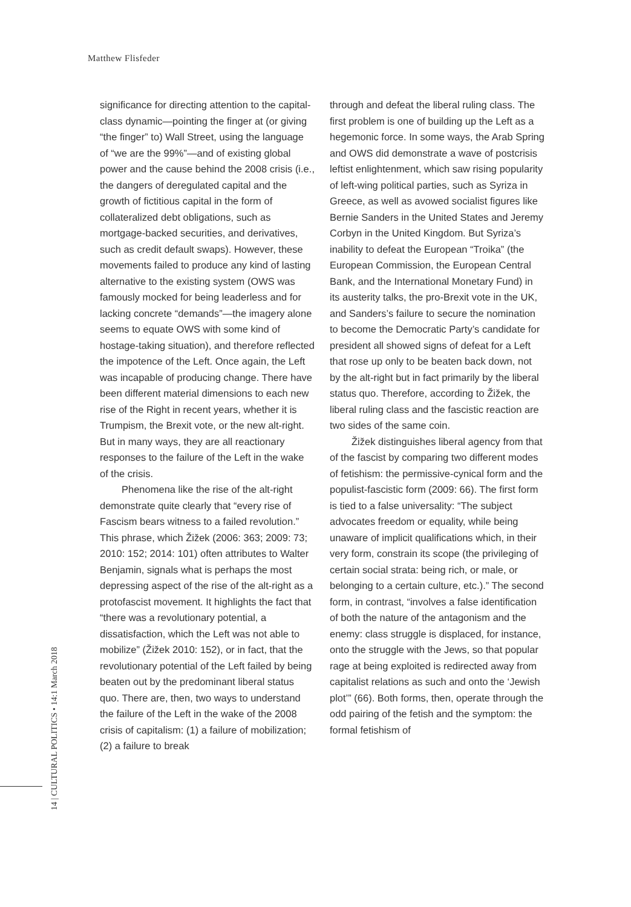Matthew Flisfeder
significance for directing attention to the capital-class dynamic—pointing the finger at (or giving “the finger” to) Wall Street, using the language of “we are the 99%”—and of existing global power and the cause behind the 2008 crisis (i.e., the dangers of deregulated capital and the growth of fictitious capital in the form of collateralized debt obligations, such as mortgage-backed securities, and derivatives, such as credit default swaps). However, these movements failed to produce any kind of lasting alternative to the existing system (OWS was famously mocked for being leaderless and for lacking concrete “demands”—the imagery alone seems to equate OWS with some kind of hostage-taking situation), and therefore reflected the impotence of the Left. Once again, the Left was incapable of producing change. There have been different material dimensions to each new rise of the Right in recent years, whether it is Trumpism, the Brexit vote, or the new alt-right. But in many ways, they are all reactionary responses to the failure of the Left in the wake of the crisis.
Phenomena like the rise of the alt-right demonstrate quite clearly that “every rise of Fascism bears witness to a failed revolution.” This phrase, which Žižek (2006: 363; 2009: 73; 2010: 152; 2014: 101) often attributes to Walter Benjamin, signals what is perhaps the most depressing aspect of the rise of the alt-right as a protofascist movement. It highlights the fact that “there was a revolutionary potential, a dissatisfaction, which the Left was not able to mobilize” (Žižek 2010: 152), or in fact, that the revolutionary potential of the Left failed by being beaten out by the predominant liberal status quo. There are, then, two ways to understand the failure of the Left in the wake of the 2008 crisis of capitalism: (1) a failure of mobilization; (2) a failure to break
through and defeat the liberal ruling class. The first problem is one of building up the Left as a hegemonic force. In some ways, the Arab Spring and OWS did demonstrate a wave of postcrisis leftist enlightenment, which saw rising popularity of left-wing political parties, such as Syriza in Greece, as well as avowed socialist figures like Bernie Sanders in the United States and Jeremy Corbyn in the United Kingdom. But Syriza’s inability to defeat the European “Troika” (the European Commission, the European Central Bank, and the International Monetary Fund) in its austerity talks, the pro-Brexit vote in the UK, and Sanders’s failure to secure the nomination to become the Democratic Party’s candidate for president all showed signs of defeat for a Left that rose up only to be beaten back down, not by the alt-right but in fact primarily by the liberal status quo. Therefore, according to Žižek, the liberal ruling class and the fascistic reaction are two sides of the same coin.
Žižek distinguishes liberal agency from that of the fascist by comparing two different modes of fetishism: the permissive-cynical form and the populist-fascistic form (2009: 66). The first form is tied to a false universality: “The subject advocates freedom or equality, while being unaware of implicit qualifications which, in their very form, constrain its scope (the privileging of certain social strata: being rich, or male, or belonging to a certain culture, etc.).” The second form, in contrast, “involves a false identification of both the nature of the antagonism and the enemy: class struggle is displaced, for instance, onto the struggle with the Jews, so that popular rage at being exploited is redirected away from capitalist relations as such and onto the ‘Jewish plot’” (66). Both forms, then, operate through the odd pairing of the fetish and the symptom: the formal fetishism of
14 | CULTURAL POLITICS • 14:1 March 2018